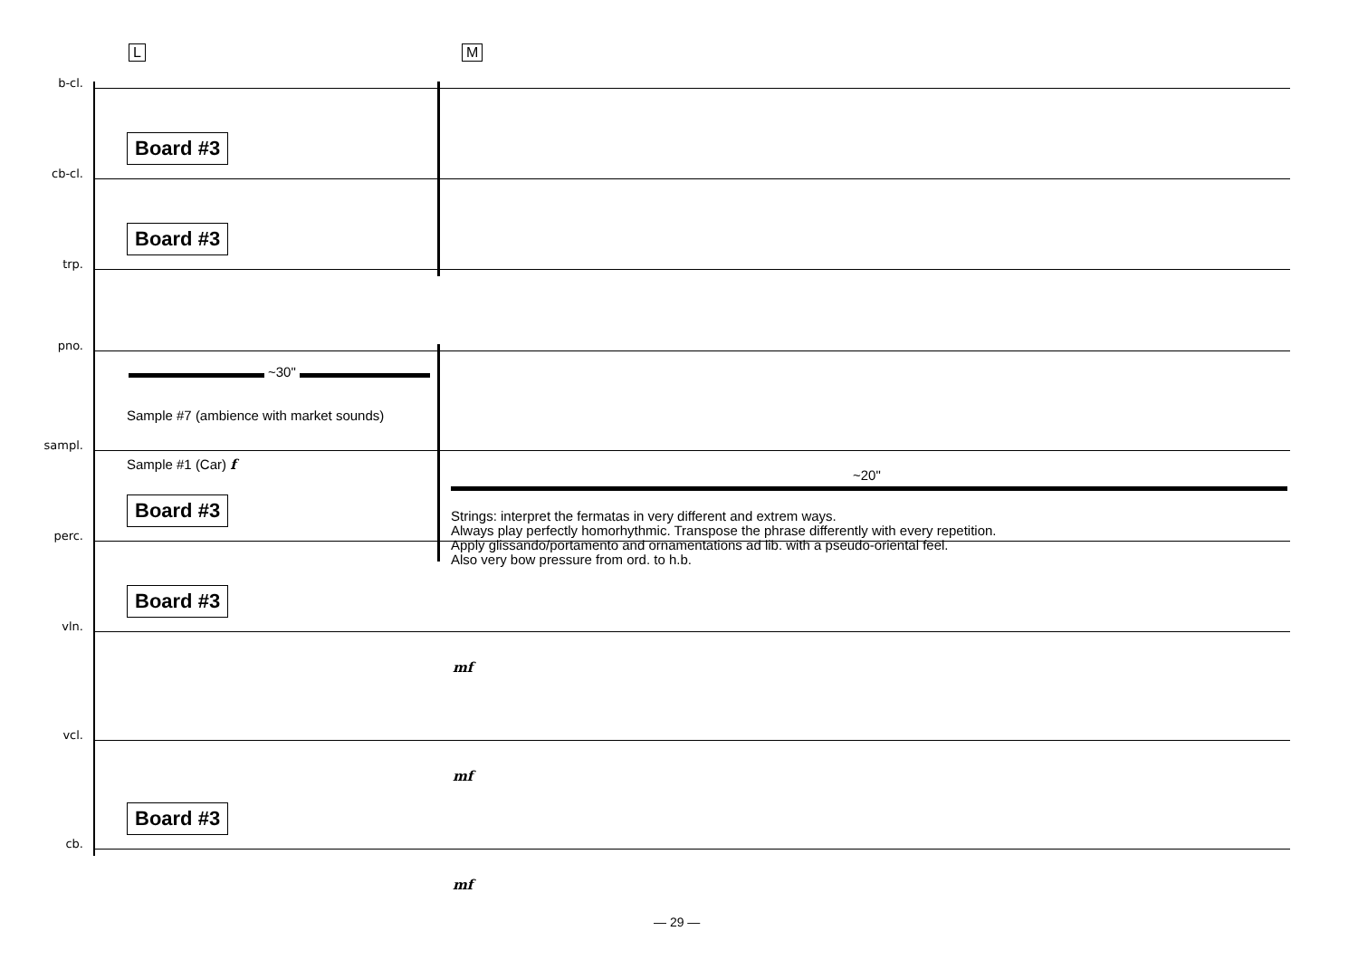L M
b-cl.
cb-cl.
trp.
pno.
sampl.
perc.
vln.
vcl.
cb.
Board #3
Board #3
Board #3
Board #3
Board #3
~30"
Sample #7 (ambience with market sounds)
Sample #1 (Car) f
~20"
Strings: interpret the fermatas in very different and extrem ways.
Always play perfectly homorhythmic. Transpose the phrase differently with every repetition.
Apply glissando/portamento and ornamentations ad lib. with a pseudo-oriental feel.
Also very bow pressure from ord. to h.b.
mf
mf
mf
— 29 —